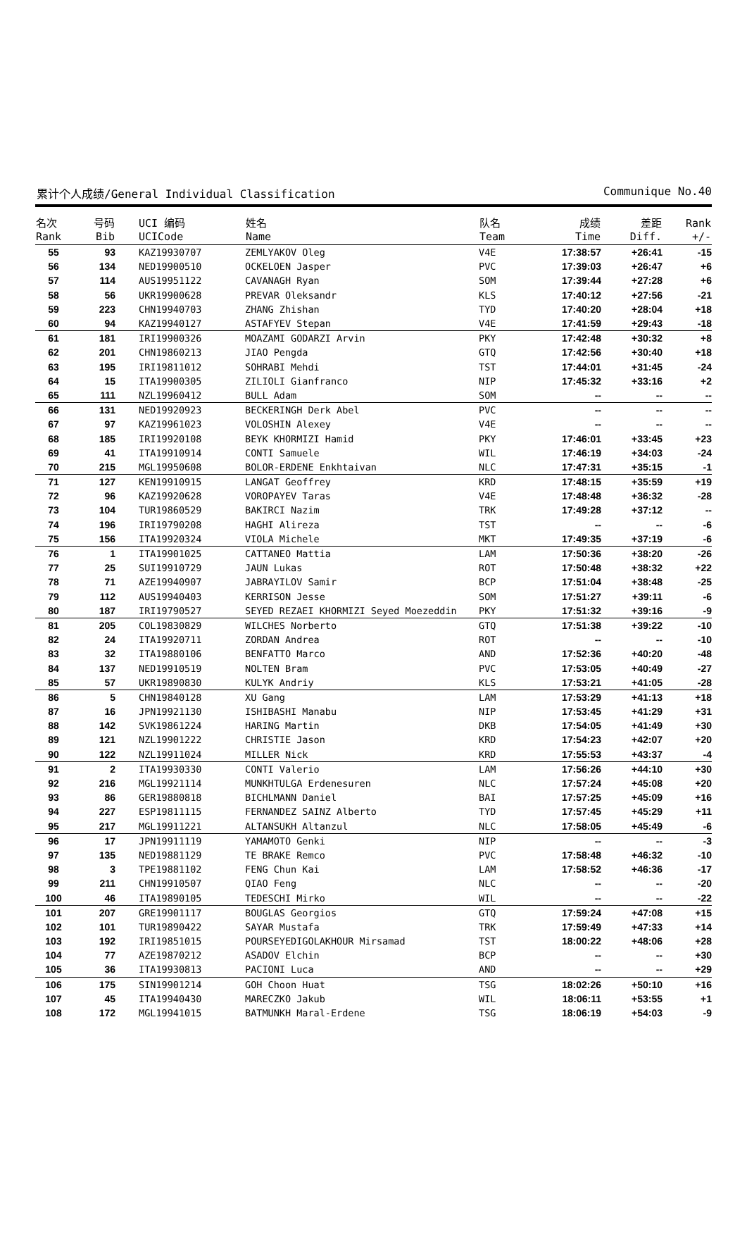累计个人成绩/General Individual Classification Communique No.40
| 名次 Rank | 号码 Bib | UCI 编码 UCICode | 姓名 Name | 队名 Team | 成绩 Time | 差距 Diff. | Rank +/- |
| --- | --- | --- | --- | --- | --- | --- | --- |
| 55 | 93 | KAZ19930707 | ZEMLYAKOV Oleg | V4E | 17:38:57 | +26:41 | -15 |
| 56 | 134 | NED19900510 | OCKELOEN Jasper | PVC | 17:39:03 | +26:47 | +6 |
| 57 | 114 | AUS19951122 | CAVANAGH Ryan | SOM | 17:39:44 | +27:28 | +6 |
| 58 | 56 | UKR19900628 | PREVAR Oleksandr | KLS | 17:40:12 | +27:56 | -21 |
| 59 | 223 | CHN19940703 | ZHANG Zhishan | TYD | 17:40:20 | +28:04 | +18 |
| 60 | 94 | KAZ19940127 | ASTAFYEV Stepan | V4E | 17:41:59 | +29:43 | -18 |
| 61 | 181 | IRI19900326 | MOAZAMI GODARZI Arvin | PKY | 17:42:48 | +30:32 | +8 |
| 62 | 201 | CHN19860213 | JIAO Pengda | GTQ | 17:42:56 | +30:40 | +18 |
| 63 | 195 | IRI19811012 | SOHRABI Mehdi | TST | 17:44:01 | +31:45 | -24 |
| 64 | 15 | ITA19900305 | ZILIOLI Gianfranco | NIP | 17:45:32 | +33:16 | +2 |
| 65 | 111 | NZL19960412 | BULL Adam | SOM | -- | -- | -- |
| 66 | 131 | NED19920923 | BECKERINGH Derk Abel | PVC | -- | -- | -- |
| 67 | 97 | KAZ19961023 | VOLOSHIN Alexey | V4E | -- | -- | -- |
| 68 | 185 | IRI19920108 | BEYK KHORMIZI Hamid | PKY | 17:46:01 | +33:45 | +23 |
| 69 | 41 | ITA19910914 | CONTI Samuele | WIL | 17:46:19 | +34:03 | -24 |
| 70 | 215 | MGL19950608 | BOLOR-ERDENE Enkhtaivan | NLC | 17:47:31 | +35:15 | -1 |
| 71 | 127 | KEN19910915 | LANGAT Geoffrey | KRD | 17:48:15 | +35:59 | +19 |
| 72 | 96 | KAZ19920628 | VOROPAYEV Taras | V4E | 17:48:48 | +36:32 | -28 |
| 73 | 104 | TUR19860529 | BAKIRCI Nazim | TRK | 17:49:28 | +37:12 | -- |
| 74 | 196 | IRI19790208 | HAGHI Alireza | TST | -- | -- | -6 |
| 75 | 156 | ITA19920324 | VIOLA Michele | MKT | 17:49:35 | +37:19 | -6 |
| 76 | 1 | ITA19901025 | CATTANEO Mattia | LAM | 17:50:36 | +38:20 | -26 |
| 77 | 25 | SUI19910729 | JAUN Lukas | ROT | 17:50:48 | +38:32 | +22 |
| 78 | 71 | AZE19940907 | JABRAYILOV Samir | BCP | 17:51:04 | +38:48 | -25 |
| 79 | 112 | AUS19940403 | KERRISON Jesse | SOM | 17:51:27 | +39:11 | -6 |
| 80 | 187 | IRI19790527 | SEYED REZAEI KHORMIZI Seyed Moezeddin | PKY | 17:51:32 | +39:16 | -9 |
| 81 | 205 | COL19830829 | WILCHES Norberto | GTQ | 17:51:38 | +39:22 | -10 |
| 82 | 24 | ITA19920711 | ZORDAN Andrea | ROT | -- | -- | -10 |
| 83 | 32 | ITA19880106 | BENFATTO Marco | AND | 17:52:36 | +40:20 | -48 |
| 84 | 137 | NED19910519 | NOLTEN Bram | PVC | 17:53:05 | +40:49 | -27 |
| 85 | 57 | UKR19890830 | KULYK Andriy | KLS | 17:53:21 | +41:05 | -28 |
| 86 | 5 | CHN19840128 | XU Gang | LAM | 17:53:29 | +41:13 | +18 |
| 87 | 16 | JPN19921130 | ISHIBASHI Manabu | NIP | 17:53:45 | +41:29 | +31 |
| 88 | 142 | SVK19861224 | HARING Martin | DKB | 17:54:05 | +41:49 | +30 |
| 89 | 121 | NZL19901222 | CHRISTIE Jason | KRD | 17:54:23 | +42:07 | +20 |
| 90 | 122 | NZL19911024 | MILLER Nick | KRD | 17:55:53 | +43:37 | -4 |
| 91 | 2 | ITA19930330 | CONTI Valerio | LAM | 17:56:26 | +44:10 | +30 |
| 92 | 216 | MGL19921114 | MUNKHTULGA Erdenesuren | NLC | 17:57:24 | +45:08 | +20 |
| 93 | 86 | GER19880818 | BICHLMANN Daniel | BAI | 17:57:25 | +45:09 | +16 |
| 94 | 227 | ESP19811115 | FERNANDEZ SAINZ Alberto | TYD | 17:57:45 | +45:29 | +11 |
| 95 | 217 | MGL19911221 | ALTANSUKH Altanzul | NLC | 17:58:05 | +45:49 | -6 |
| 96 | 17 | JPN19911119 | YAMAMOTO Genki | NIP | -- | -- | -3 |
| 97 | 135 | NED19881129 | TE BRAKE Remco | PVC | 17:58:48 | +46:32 | -10 |
| 98 | 3 | TPE19881102 | FENG Chun Kai | LAM | 17:58:52 | +46:36 | -17 |
| 99 | 211 | CHN19910507 | QIAO Feng | NLC | -- | -- | -20 |
| 100 | 46 | ITA19890105 | TEDESCHI Mirko | WIL | -- | -- | -22 |
| 101 | 207 | GRE19901117 | BOUGLAS Georgios | GTQ | 17:59:24 | +47:08 | +15 |
| 102 | 101 | TUR19890422 | SAYAR Mustafa | TRK | 17:59:49 | +47:33 | +14 |
| 103 | 192 | IRI19851015 | POURSEYEDIGOLAKHOUR Mirsamad | TST | 18:00:22 | +48:06 | +28 |
| 104 | 77 | AZE19870212 | ASADOV Elchin | BCP | -- | -- | +30 |
| 105 | 36 | ITA19930813 | PACIONI Luca | AND | -- | -- | +29 |
| 106 | 175 | SIN19901214 | GOH Choon Huat | TSG | 18:02:26 | +50:10 | +16 |
| 107 | 45 | ITA19940430 | MARECZKO Jakub | WIL | 18:06:11 | +53:55 | +1 |
| 108 | 172 | MGL19941015 | BATMUNKH Maral-Erdene | TSG | 18:06:19 | +54:03 | -9 |